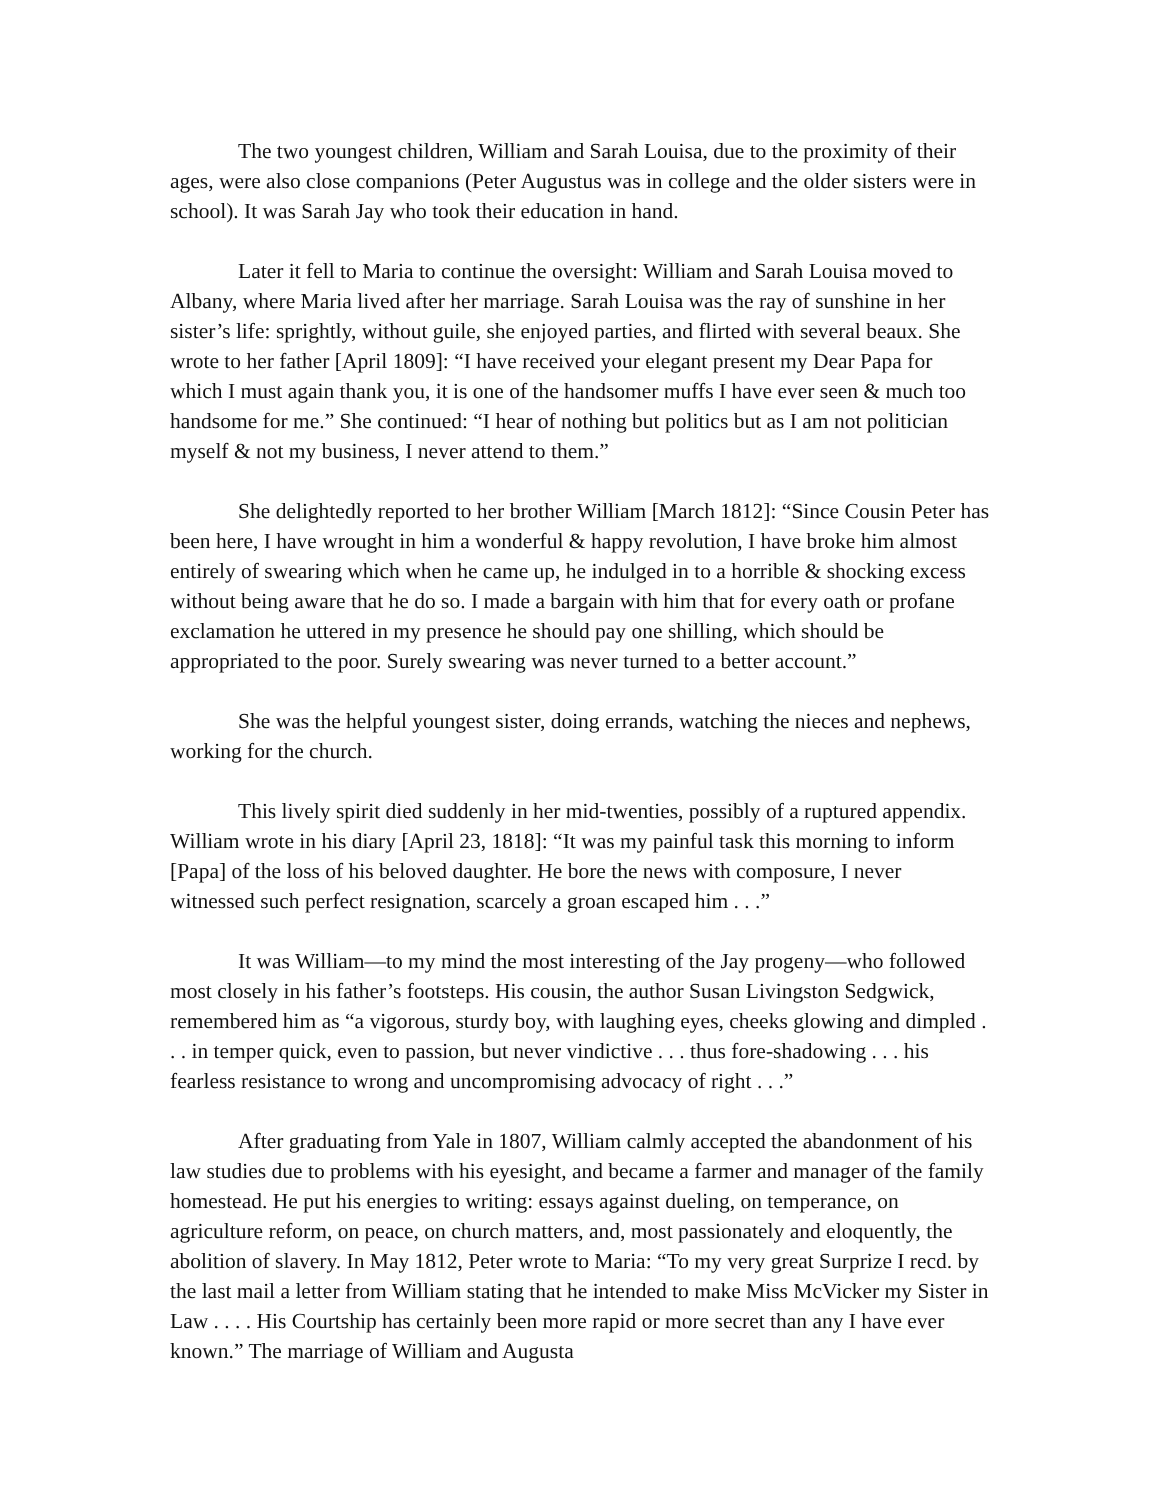The two youngest children, William and Sarah Louisa, due to the proximity of their ages, were also close companions (Peter Augustus was in college and the older sisters were in school). It was Sarah Jay who took their education in hand.
Later it fell to Maria to continue the oversight: William and Sarah Louisa moved to Albany, where Maria lived after her marriage. Sarah Louisa was the ray of sunshine in her sister’s life: sprightly, without guile, she enjoyed parties, and flirted with several beaux. She wrote to her father [April 1809]: “I have received your elegant present my Dear Papa for which I must again thank you, it is one of the handsomer muffs I have ever seen & much too handsome for me.” She continued: “I hear of nothing but politics but as I am not politician myself & not my business, I never attend to them.”
She delightedly reported to her brother William [March 1812]: “Since Cousin Peter has been here, I have wrought in him a wonderful & happy revolution, I have broke him almost entirely of swearing which when he came up, he indulged in to a horrible & shocking excess without being aware that he do so. I made a bargain with him that for every oath or profane exclamation he uttered in my presence he should pay one shilling, which should be appropriated to the poor. Surely swearing was never turned to a better account.”
She was the helpful youngest sister, doing errands, watching the nieces and nephews, working for the church.
This lively spirit died suddenly in her mid-twenties, possibly of a ruptured appendix. William wrote in his diary [April 23, 1818]: “It was my painful task this morning to inform [Papa] of the loss of his beloved daughter. He bore the news with composure, I never witnessed such perfect resignation, scarcely a groan escaped him . . .”
It was William—to my mind the most interesting of the Jay progeny—who followed most closely in his father’s footsteps. His cousin, the author Susan Livingston Sedgwick, remembered him as “a vigorous, sturdy boy, with laughing eyes, cheeks glowing and dimpled . . . in temper quick, even to passion, but never vindictive . . . thus fore-shadowing . . . his fearless resistance to wrong and uncompromising advocacy of right . . .”
After graduating from Yale in 1807, William calmly accepted the abandonment of his law studies due to problems with his eyesight, and became a farmer and manager of the family homestead. He put his energies to writing: essays against dueling, on temperance, on agriculture reform, on peace, on church matters, and, most passionately and eloquently, the abolition of slavery. In May 1812, Peter wrote to Maria: “To my very great Surprize I recd. by the last mail a letter from William stating that he intended to make Miss McVicker my Sister in Law . . . . His Courtship has certainly been more rapid or more secret than any I have ever known.” The marriage of William and Augusta